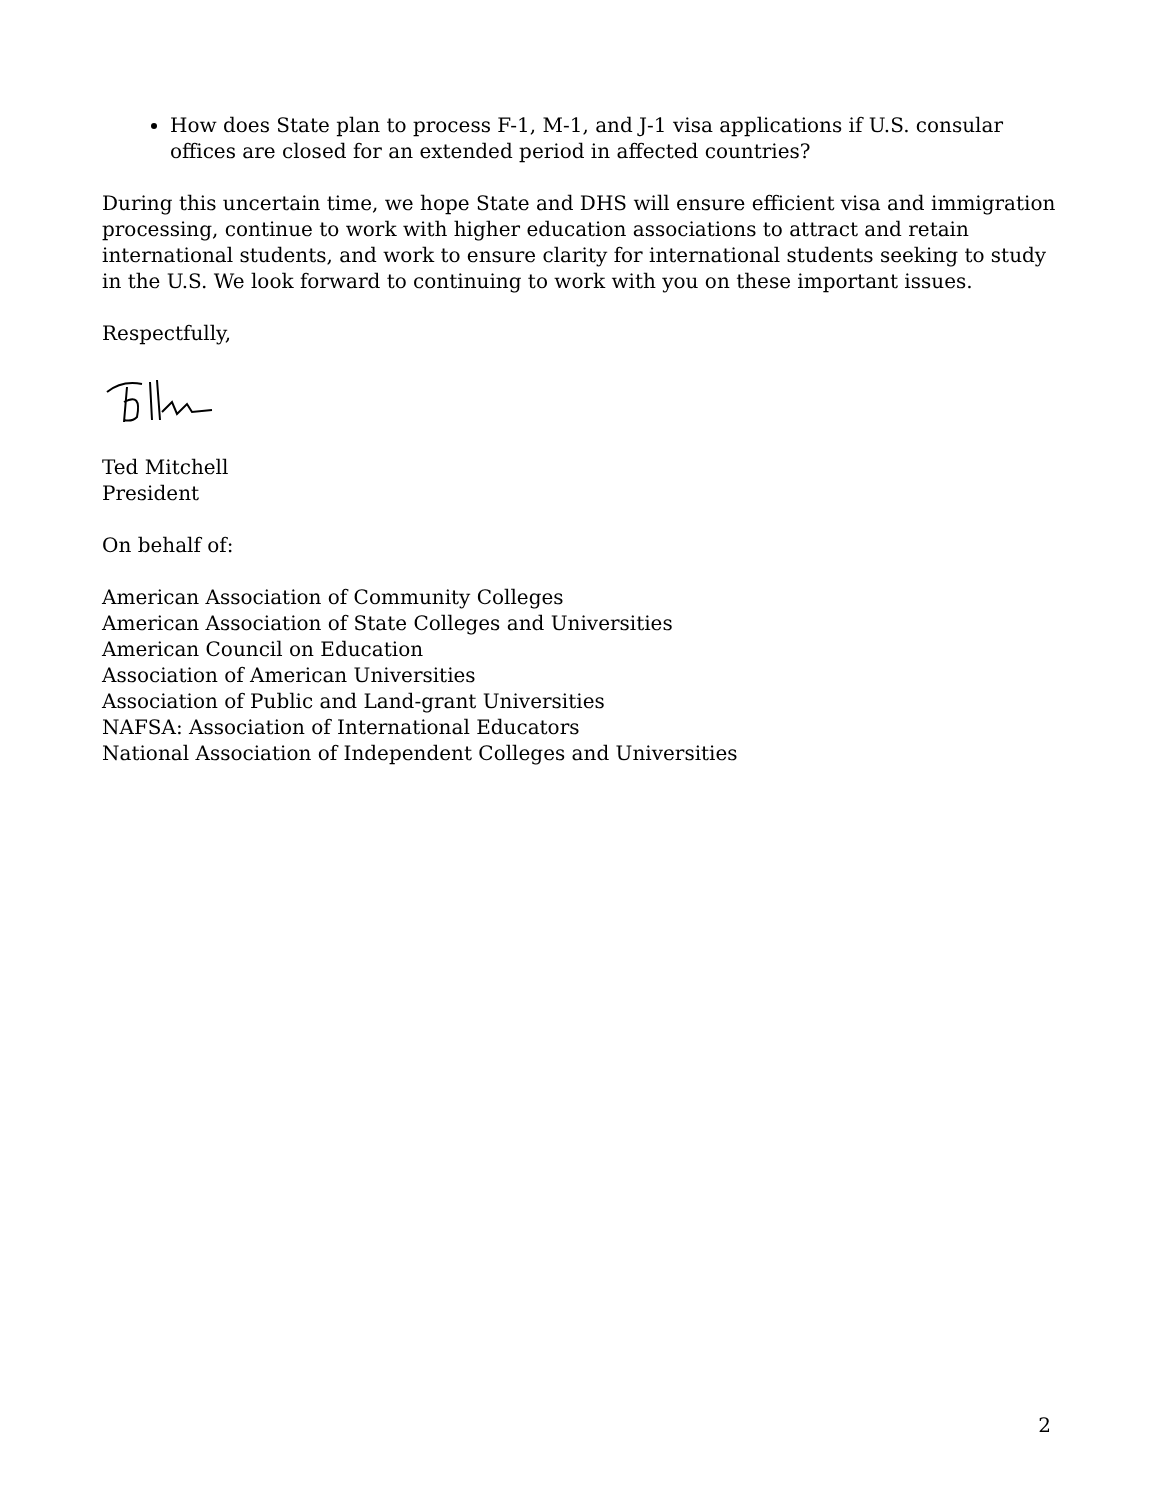How does State plan to process F-1, M-1, and J-1 visa applications if U.S. consular offices are closed for an extended period in affected countries?
During this uncertain time, we hope State and DHS will ensure efficient visa and immigration processing, continue to work with higher education associations to attract and retain international students, and work to ensure clarity for international students seeking to study in the U.S. We look forward to continuing to work with you on these important issues.
Respectfully,
Ted Mitchell
President
On behalf of:
American Association of Community Colleges
American Association of State Colleges and Universities
American Council on Education
Association of American Universities
Association of Public and Land-grant Universities
NAFSA: Association of International Educators
National Association of Independent Colleges and Universities
2